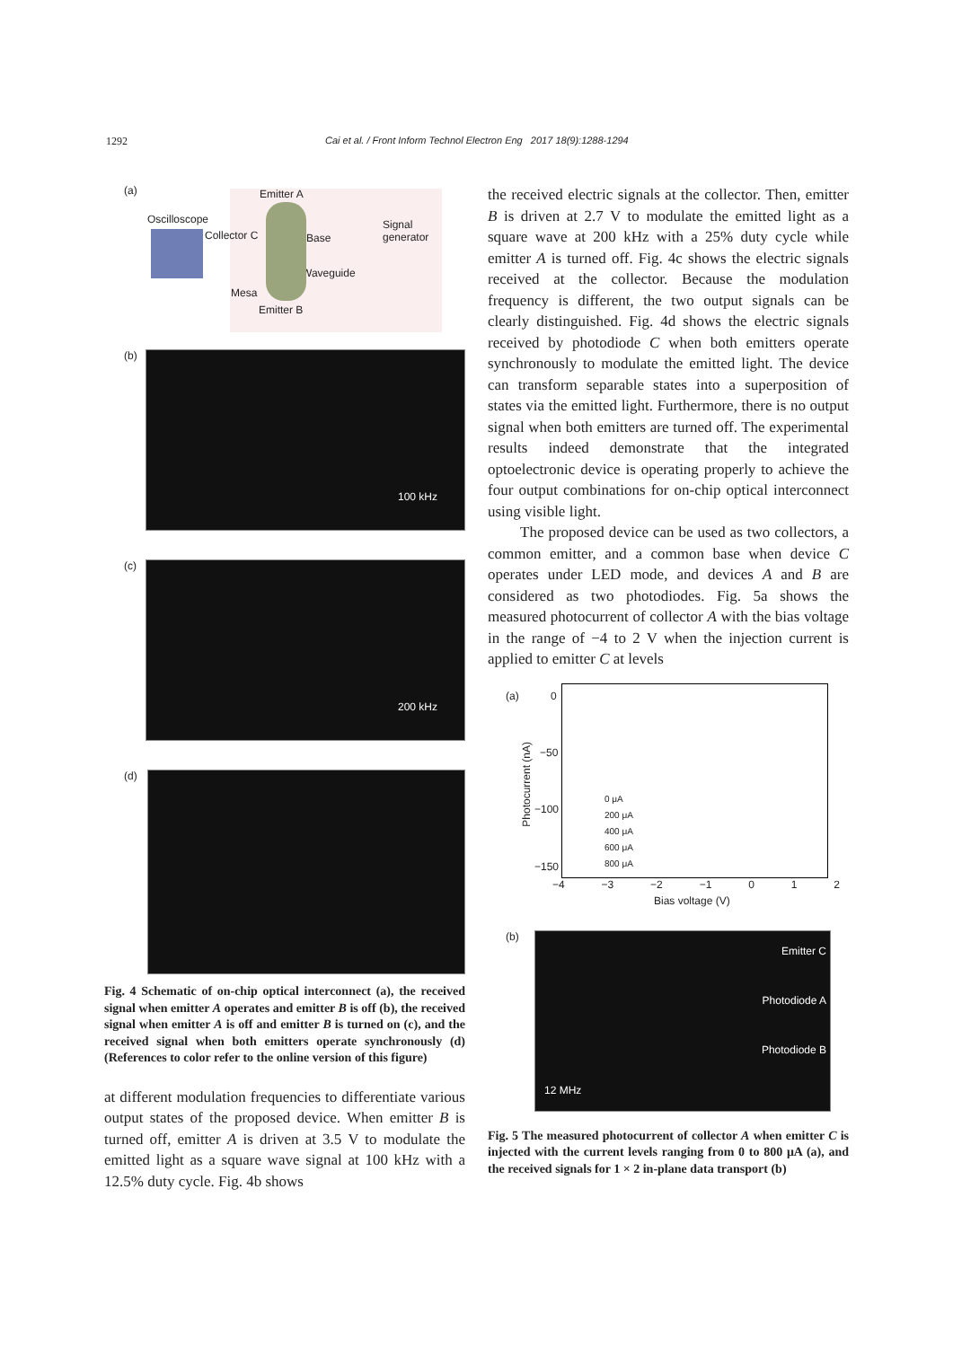1292 Cai et al. / Front Inform Technol Electron Eng 2017 18(9):1288-1294
(a) Emitter A
Oscilloscope
Collector C Base
Signal
generator
Waveguide
Mesa
Emitter B
(b)
100 kHz
(c)
200 kHz
(d)
Fig. 4 Schematic of on-chip optical interconnect (a), the received signal when emitter A operates and emitter B is off (b), the received signal when emitter A is off and emitter B is turned on (c), and the received signal when both emitters operate synchronously (d) (References to color refer to the online version of this figure)
at different modulation frequencies to differentiate various output states of the proposed device. When emitter B is turned off, emitter A is driven at 3.5 V to modulate the emitted light as a square wave signal at 100 kHz with a 12.5% duty cycle. Fig. 4b shows
the received electric signals at the collector. Then, emitter B is driven at 2.7 V to modulate the emitted light as a square wave at 200 kHz with a 25% duty cycle while emitter A is turned off. Fig. 4c shows the electric signals received at the collector. Because the modulation frequency is different, the two output signals can be clearly distinguished. Fig. 4d shows the electric signals received by photodiode C when both emitters operate synchronously to modulate the emitted light. The device can transform separable states into a superposition of states via the emitted light. Furthermore, there is no output signal when both emitters are turned off. The experimental results indeed demonstrate that the integrated optoelectronic device is operating properly to achieve the four output combinations for on-chip optical interconnect using visible light.
The proposed device can be used as two collectors, a common emitter, and a common base when device C operates under LED mode, and devices A and B are considered as two photodiodes. Fig. 5a shows the measured photocurrent of collector A with the bias voltage in the range of −4 to 2 V when the injection current is applied to emitter C at levels
(a)
Photocurrent (nA)
0
−50
−100
−150
0 μA
200 μA
400 μA
600 μA
800 μA
−4 −3 −2 −1 0 1 2
Bias voltage (V)
(b)
Emitter C
Photodiode A
Photodiode B
12 MHz
Fig. 5 The measured photocurrent of collector A when emitter C is injected with the current levels ranging from 0 to 800 μA (a), and the received signals for 1 × 2 in-plane data transport (b)